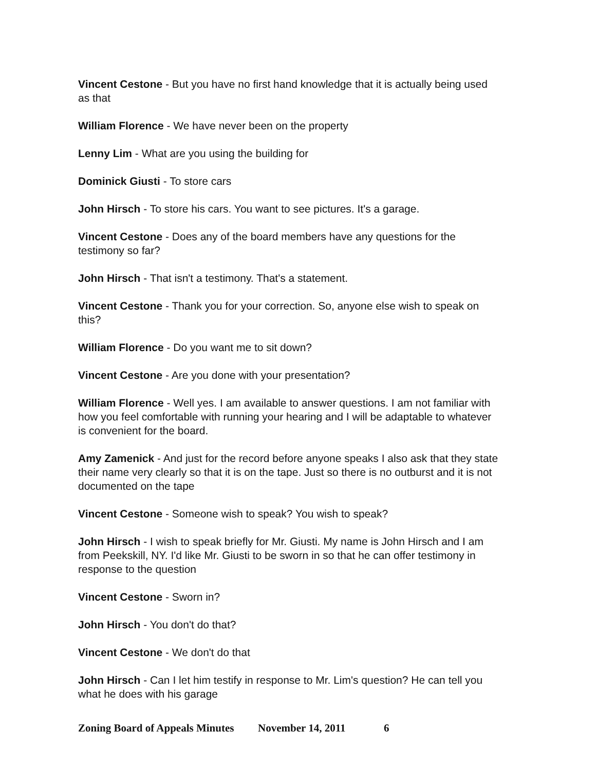Vincent Cestone - But you have no first hand knowledge that it is actually being used as that
William Florence - We have never been on the property
Lenny Lim - What are you using the building for
Dominick Giusti - To store cars
John Hirsch - To store his cars. You want to see pictures. It's a garage.
Vincent Cestone - Does any of the board members have any questions for the testimony so far?
John Hirsch - That isn't a testimony. That's a statement.
Vincent Cestone - Thank you for your correction. So, anyone else wish to speak on this?
William Florence - Do you want me to sit down?
Vincent Cestone - Are you done with your presentation?
William Florence - Well yes. I am available to answer questions. I am not familiar with how you feel comfortable with running your hearing and I will be adaptable to whatever is convenient for the board.
Amy Zamenick - And just for the record before anyone speaks I also ask that they state their name very clearly so that it is on the tape. Just so there is no outburst and it is not documented on the tape
Vincent Cestone - Someone wish to speak? You wish to speak?
John Hirsch - I wish to speak briefly for Mr. Giusti. My name is John Hirsch and I am from Peekskill, NY. I'd like Mr. Giusti to be sworn in so that he can offer testimony in response to the question
Vincent Cestone - Sworn in?
John Hirsch - You don't do that?
Vincent Cestone - We don't do that
John Hirsch - Can I let him testify in response to Mr. Lim's question? He can tell you what he does with his garage
Zoning Board of Appeals Minutes November 14, 2011 6